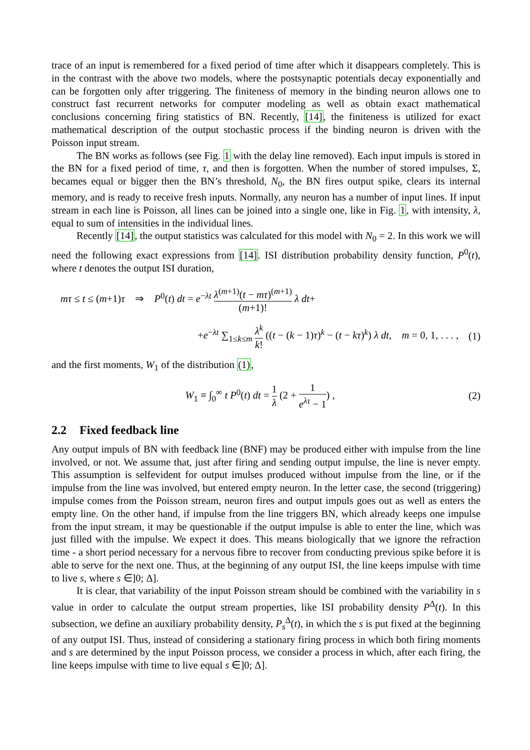trace of an input is remembered for a fixed period of time after which it disappears completely. This is in the contrast with the above two models, where the postsynaptic potentials decay exponentially and can be forgotten only after triggering. The finiteness of memory in the binding neuron allows one to construct fast recurrent networks for computer modeling as well as obtain exact mathematical conclusions concerning firing statistics of BN. Recently, [14], the finiteness is utilized for exact mathematical description of the output stochastic process if the binding neuron is driven with the Poisson input stream.
The BN works as follows (see Fig. 1 with the delay line removed). Each input impuls is stored in the BN for a fixed period of time, τ, and then is forgotten. When the number of stored impulses, Σ, becames equal or bigger then the BN’s threshold, N<sub>0</sub>, the BN fires output spike, clears its internal memory, and is ready to receive fresh inputs. Normally, any neuron has a number of input lines. If input stream in each line is Poisson, all lines can be joined into a single one, like in Fig. 1, with intensity, λ, equal to sum of intensities in the individual lines.
Recently [14], the output statistics was calculated for this model with N<sub>0</sub> = 2. In this work we will need the following exact expressions from [14]. ISI distribution probability density function, P<sup>0</sup>(t), where t denotes the output ISI duration,
mτ ≤ t ≤ (m+1)τ ⇒ P<sup>0</sup>(t) dt = e<sup>−λt</sup> λ<sup>(m+1)</sup>(t − mτ)<sup>(m+1)</sup> (m+1)! λ dt+
+e<sup>−λt</sup> ∑<sub>1≤k≤m</sub> λ<sup>k</sup> k! ((t − (k − 1)τ)<sup>k</sup> − (t − kτ)<sup>k</sup>) λ dt, m = 0, 1, . . . ,
(1)
and the first moments, W<sub>1</sub> of the distribution (1),
W<sub>1</sub> ≡ ∫<sub>0</sub><sup>∞</sup> t P<sup>0</sup>(t) dt = 1 λ (2 + 1 e<sup>λτ</sup> − 1) ,
(2)
2.2 Fixed feedback line
Any output impuls of BN with feedback line (BNF) may be produced either with impulse from the line involved, or not. We assume that, just after firing and sending output impulse, the line is never empty. This assumption is selfevident for output imulses produced without impulse from the line, or if the impulse from the line was involved, but entered empty neuron. In the letter case, the second (triggering) impulse comes from the Poisson stream, neuron fires and output impuls goes out as well as enters the empty line. On the other hand, if impulse from the line triggers BN, which already keeps one impulse from the input stream, it may be questionable if the output impulse is able to enter the line, which was just filled with the impulse. We expect it does. This means biologically that we ignore the refraction time - a short period necessary for a nervous fibre to recover from conducting previous spike before it is able to serve for the next one. Thus, at the beginning of any output ISI, the line keeps impulse with time to live s, where s ∈]0; Δ].
It is clear, that variability of the input Poisson stream should be combined with the variability in s value in order to calculate the output stream properties, like ISI probability density P<sup>Δ</sup>(t). In this subsection, we define an auxiliary probability density, P<sub>s</sub><sup>Δ</sup>(t), in which the s is put fixed at the beginning of any output ISI. Thus, instead of considering a stationary firing process in which both firing moments and s are determined by the input Poisson process, we consider a process in which, after each firing, the line keeps impulse with time to live equal s ∈]0; Δ].